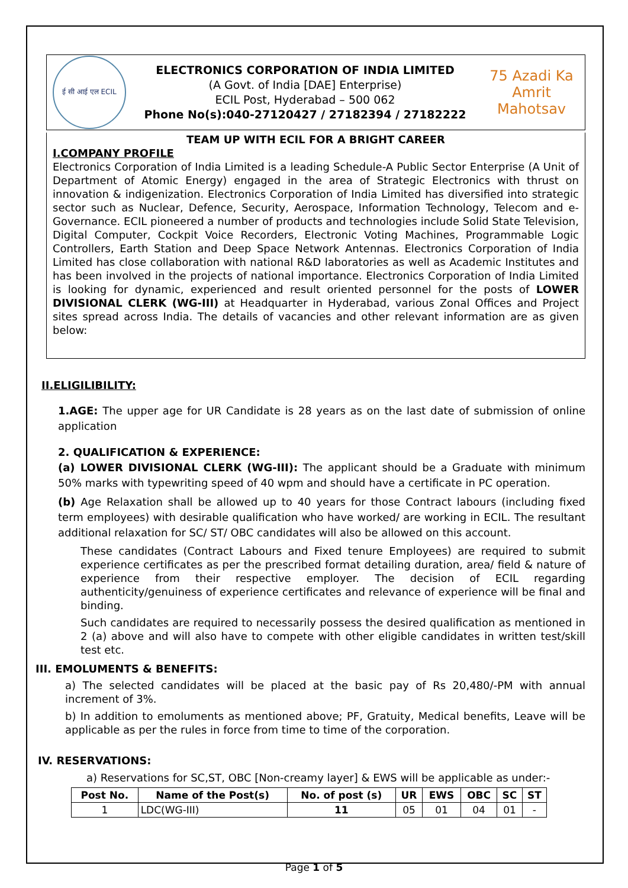ई सी आई एल ECIL
ELECTRONICS CORPORATION OF INDIA LIMITED
(A Govt. of India [DAE] Enterprise)
ECIL Post, Hyderabad – 500 062
Phone No(s):040-27120427 / 27182394 / 27182222
75 Azadi Ka
Amrit Mahotsav
TEAM UP WITH ECIL FOR A BRIGHT CAREER
I.COMPANY PROFILE
Electronics Corporation of India Limited is a leading Schedule-A Public Sector Enterprise (A Unit of Department of Atomic Energy) engaged in the area of Strategic Electronics with thrust on innovation & indigenization. Electronics Corporation of India Limited has diversified into strategic sector such as Nuclear, Defence, Security, Aerospace, Information Technology, Telecom and e-Governance. ECIL pioneered a number of products and technologies include Solid State Television, Digital Computer, Cockpit Voice Recorders, Electronic Voting Machines, Programmable Logic Controllers, Earth Station and Deep Space Network Antennas. Electronics Corporation of India Limited has close collaboration with national R&D laboratories as well as Academic Institutes and has been involved in the projects of national importance. Electronics Corporation of India Limited is looking for dynamic, experienced and result oriented personnel for the posts of LOWER DIVISIONAL CLERK (WG-III) at Headquarter in Hyderabad, various Zonal Offices and Project sites spread across India. The details of vacancies and other relevant information are as given below:
II.ELIGILIBILITY:
1.AGE: The upper age for UR Candidate is 28 years as on the last date of submission of online application
2. QUALIFICATION & EXPERIENCE:
(a) LOWER DIVISIONAL CLERK (WG-III): The applicant should be a Graduate with minimum 50% marks with typewriting speed of 40 wpm and should have a certificate in PC operation.
(b) Age Relaxation shall be allowed up to 40 years for those Contract labours (including fixed term employees) with desirable qualification who have worked/ are working in ECIL. The resultant additional relaxation for SC/ ST/ OBC candidates will also be allowed on this account.
These candidates (Contract Labours and Fixed tenure Employees) are required to submit experience certificates as per the prescribed format detailing duration, area/ field & nature of experience from their respective employer. The decision of ECIL regarding authenticity/genuiness of experience certificates and relevance of experience will be final and binding.
Such candidates are required to necessarily possess the desired qualification as mentioned in 2 (a) above and will also have to compete with other eligible candidates in written test/skill test etc.
III. EMOLUMENTS & BENEFITS:
a) The selected candidates will be placed at the basic pay of Rs 20,480/-PM with annual increment of 3%.
b) In addition to emoluments as mentioned above; PF, Gratuity, Medical benefits, Leave will be applicable as per the rules in force from time to time of the corporation.
IV. RESERVATIONS:
a) Reservations for SC,ST, OBC [Non-creamy layer] & EWS will be applicable as under:-
| Post No. | Name of the Post(s) | No. of post (s) | UR | EWS | OBC | SC | ST |
| --- | --- | --- | --- | --- | --- | --- | --- |
| 1 | LDC(WG-III) | 11 | 05 | 01 | 04 | 01 | - |
Page 1 of 5